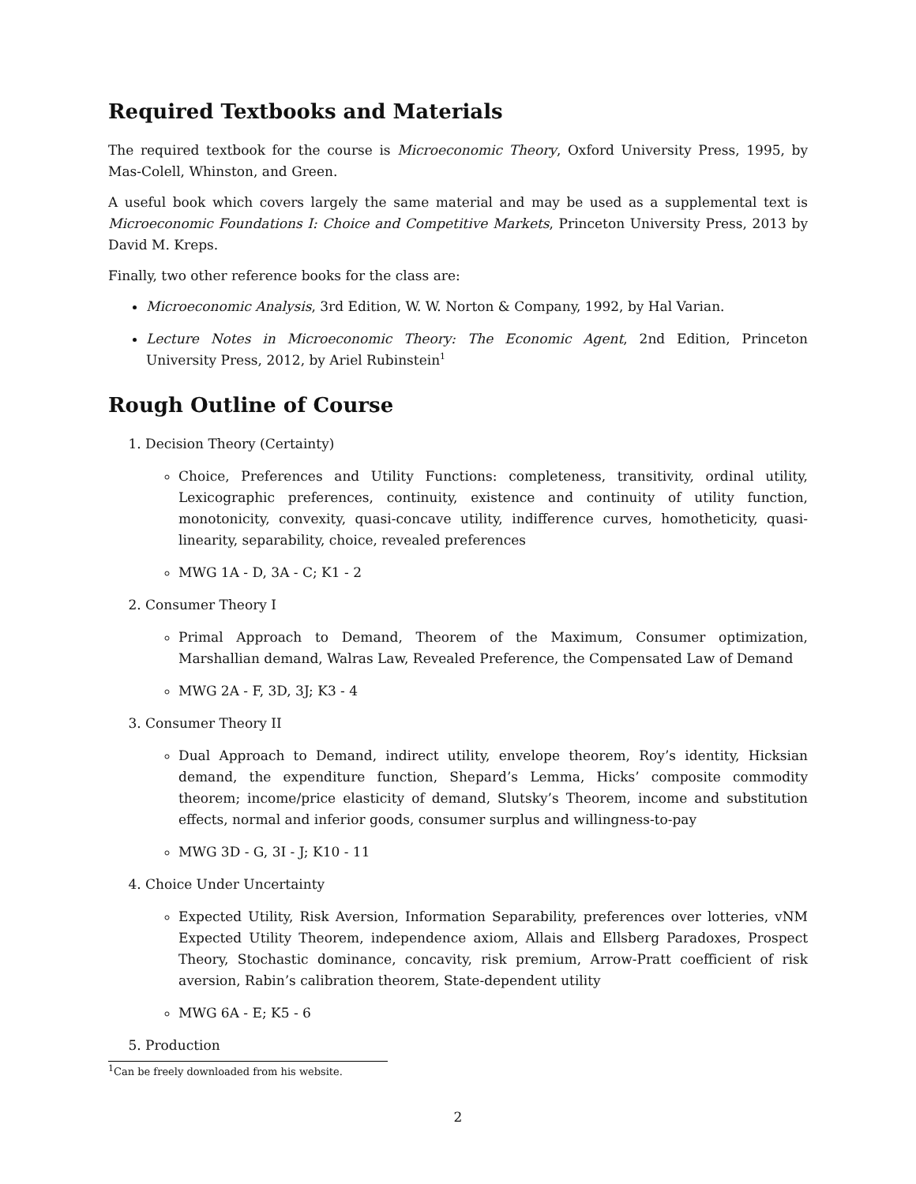Required Textbooks and Materials
The required textbook for the course is Microeconomic Theory, Oxford University Press, 1995, by Mas-Colell, Whinston, and Green.
A useful book which covers largely the same material and may be used as a supplemental text is Microeconomic Foundations I: Choice and Competitive Markets, Princeton University Press, 2013 by David M. Kreps.
Finally, two other reference books for the class are:
Microeconomic Analysis, 3rd Edition, W. W. Norton & Company, 1992, by Hal Varian.
Lecture Notes in Microeconomic Theory: The Economic Agent, 2nd Edition, Princeton University Press, 2012, by Ariel Rubinstein<sup>1</sup>
Rough Outline of Course
1. Decision Theory (Certainty)
Choice, Preferences and Utility Functions: completeness, transitivity, ordinal utility, Lexicographic preferences, continuity, existence and continuity of utility function, monotonicity, convexity, quasi-concave utility, indifference curves, homotheticity, quasi-linearity, separability, choice, revealed preferences
MWG 1A - D, 3A - C; K1 - 2
2. Consumer Theory I
Primal Approach to Demand, Theorem of the Maximum, Consumer optimization, Marshallian demand, Walras Law, Revealed Preference, the Compensated Law of Demand
MWG 2A - F, 3D, 3J; K3 - 4
3. Consumer Theory II
Dual Approach to Demand, indirect utility, envelope theorem, Roy’s identity, Hicksian demand, the expenditure function, Shepard’s Lemma, Hicks’ composite commodity theorem; income/price elasticity of demand, Slutsky’s Theorem, income and substitution effects, normal and inferior goods, consumer surplus and willingness-to-pay
MWG 3D - G, 3I - J; K10 - 11
4. Choice Under Uncertainty
Expected Utility, Risk Aversion, Information Separability, preferences over lotteries, vNM Expected Utility Theorem, independence axiom, Allais and Ellsberg Paradoxes, Prospect Theory, Stochastic dominance, concavity, risk premium, Arrow-Pratt coefficient of risk aversion, Rabin’s calibration theorem, State-dependent utility
MWG 6A - E; K5 - 6
5. Production
<sup>1</sup> Can be freely downloaded from his website.
2